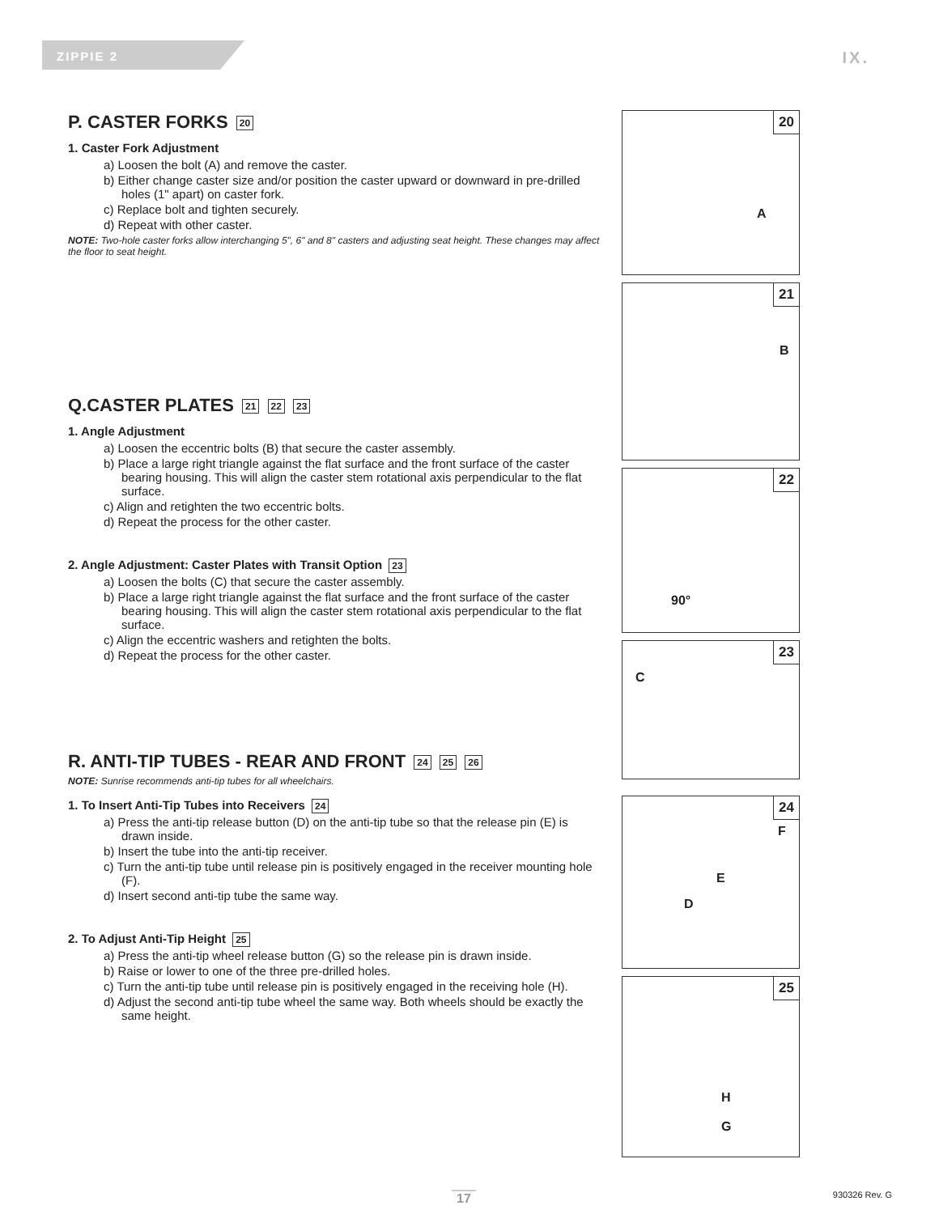ZIPPIE 2
IX.
P. CASTER FORKS 20
1. Caster Fork Adjustment
a) Loosen the bolt (A) and remove the caster.
b) Either change caster size and/or position the caster upward or downward in pre-drilled holes (1" apart) on caster fork.
c) Replace bolt and tighten securely.
d) Repeat with other caster.
NOTE: Two-hole caster forks allow interchanging 5", 6" and 8" casters and adjusting seat height. These changes may affect the floor to seat height.
Q.CASTER PLATES 21 22 23
1. Angle Adjustment
a) Loosen the eccentric bolts (B) that secure the caster assembly.
b) Place a large right triangle against the flat surface and the front surface of the caster bearing housing. This will align the caster stem rotational axis perpendicular to the flat surface.
c) Align and retighten the two eccentric bolts.
d) Repeat the process for the other caster.
2. Angle Adjustment: Caster Plates with Transit Option 23
a) Loosen the bolts (C) that secure the caster assembly.
b) Place a large right triangle against the flat surface and the front surface of the caster bearing housing. This will align the caster stem rotational axis perpendicular to the flat surface.
c) Align the eccentric washers and retighten the bolts.
d) Repeat the process for the other caster.
R. ANTI-TIP TUBES - REAR AND FRONT 24 25 26
NOTE: Sunrise recommends anti-tip tubes for all wheelchairs.
1. To Insert Anti-Tip Tubes into Receivers 24
a) Press the anti-tip release button (D) on the anti-tip tube so that the release pin (E) is drawn inside.
b) Insert the tube into the anti-tip receiver.
c) Turn the anti-tip tube until release pin is positively engaged in the receiver mounting hole (F).
d) Insert second anti-tip tube the same way.
2. To Adjust Anti-Tip Height 25
a) Press the anti-tip wheel release button (G) so the release pin is drawn inside.
b) Raise or lower to one of the three pre-drilled holes.
c) Turn the anti-tip tube until release pin is positively engaged in the receiving hole (H).
d) Adjust the second anti-tip tube wheel the same way. Both wheels should be exactly the same height.
20
A
21
B
22
90°
23
C
24
F
E
D
25
H
G
17 930326 Rev. G